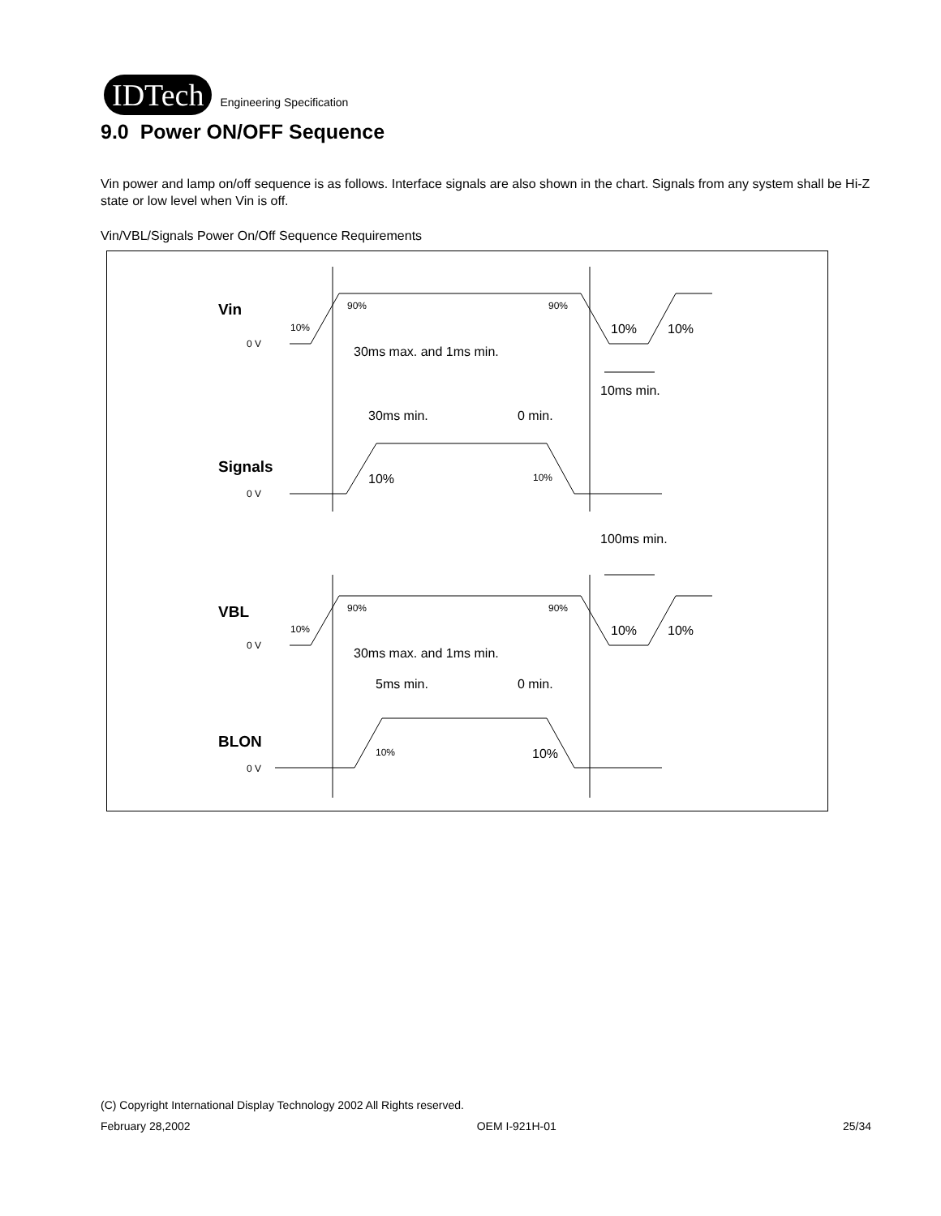IDTech
Engineering Specification
9.0 Power ON/OFF Sequence
Vin power and lamp on/off sequence is as follows. Interface signals are also shown in the chart. Signals from any system shall be Hi-Z state or low level when Vin is off.
Vin/VBL/Signals Power On/Off Sequence Requirements
Vin
Signals
VBL
BLON
0 V
0 V
0 V
0 V
90%
90%
10%
90%
90%
10%
10%
10%
30ms max. and 1ms min.
10ms min.
30ms min.
0 min.
10%
10%
10%
100ms min.
10%
10%
30ms max. and 1ms min.
5ms min.
0 min.
10%
(C) Copyright International Display Technology 2002 All Rights reserved.
February 28,2002 OEM I-921H-01 25/34